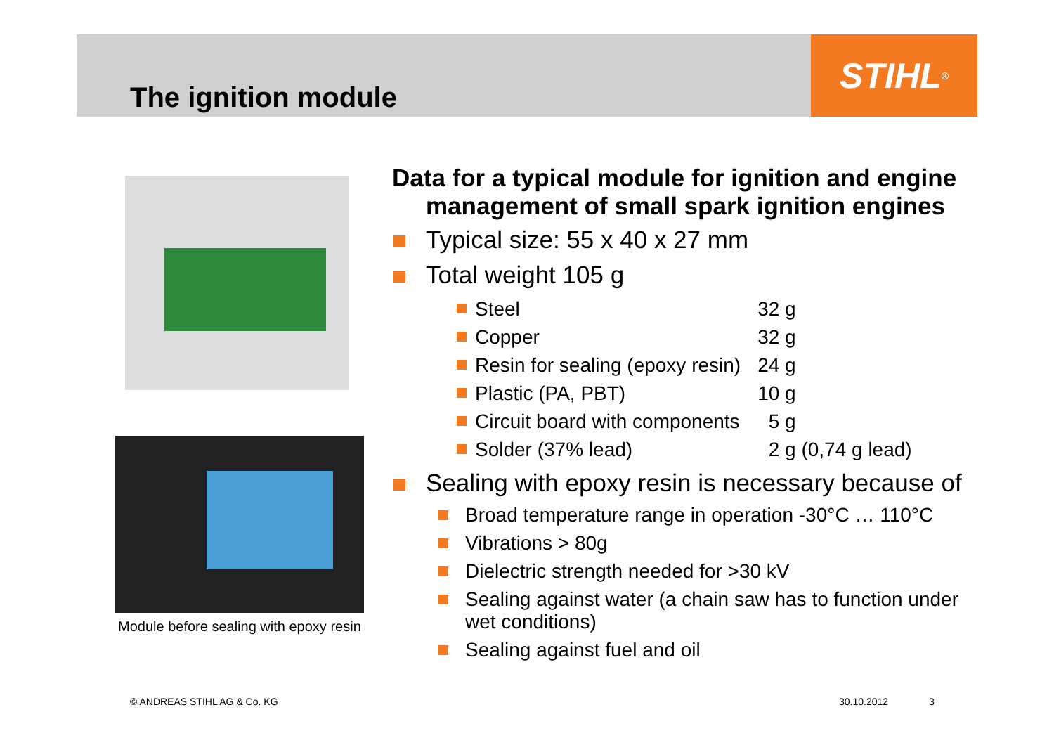STIHL<sup>®</sup>
The ignition module
Module before sealing with epoxy resin
Data for a typical module for ignition and engine management of small spark ignition engines
Typical size: 55 x 40 x 27 mm
Total weight 105 g
| | Steel | 32 g |
| | Copper | 32 g |
| | Resin for sealing (epoxy resin) | 24 g |
| | Plastic (PA, PBT) | 10 g |
| | Circuit board with components | 5 g |
| | Solder (37% lead) | 2 g (0,74 g lead) |
Sealing with epoxy resin is necessary because of
Broad temperature range in operation -30°C … 110°C
Vibrations > 80g
Dielectric strength needed for >30 kV
Sealing against water (a chain saw has to function under wet conditions)
Sealing against fuel and oil
© ANDREAS STIHL AG & Co. KG 30.10.2012 3